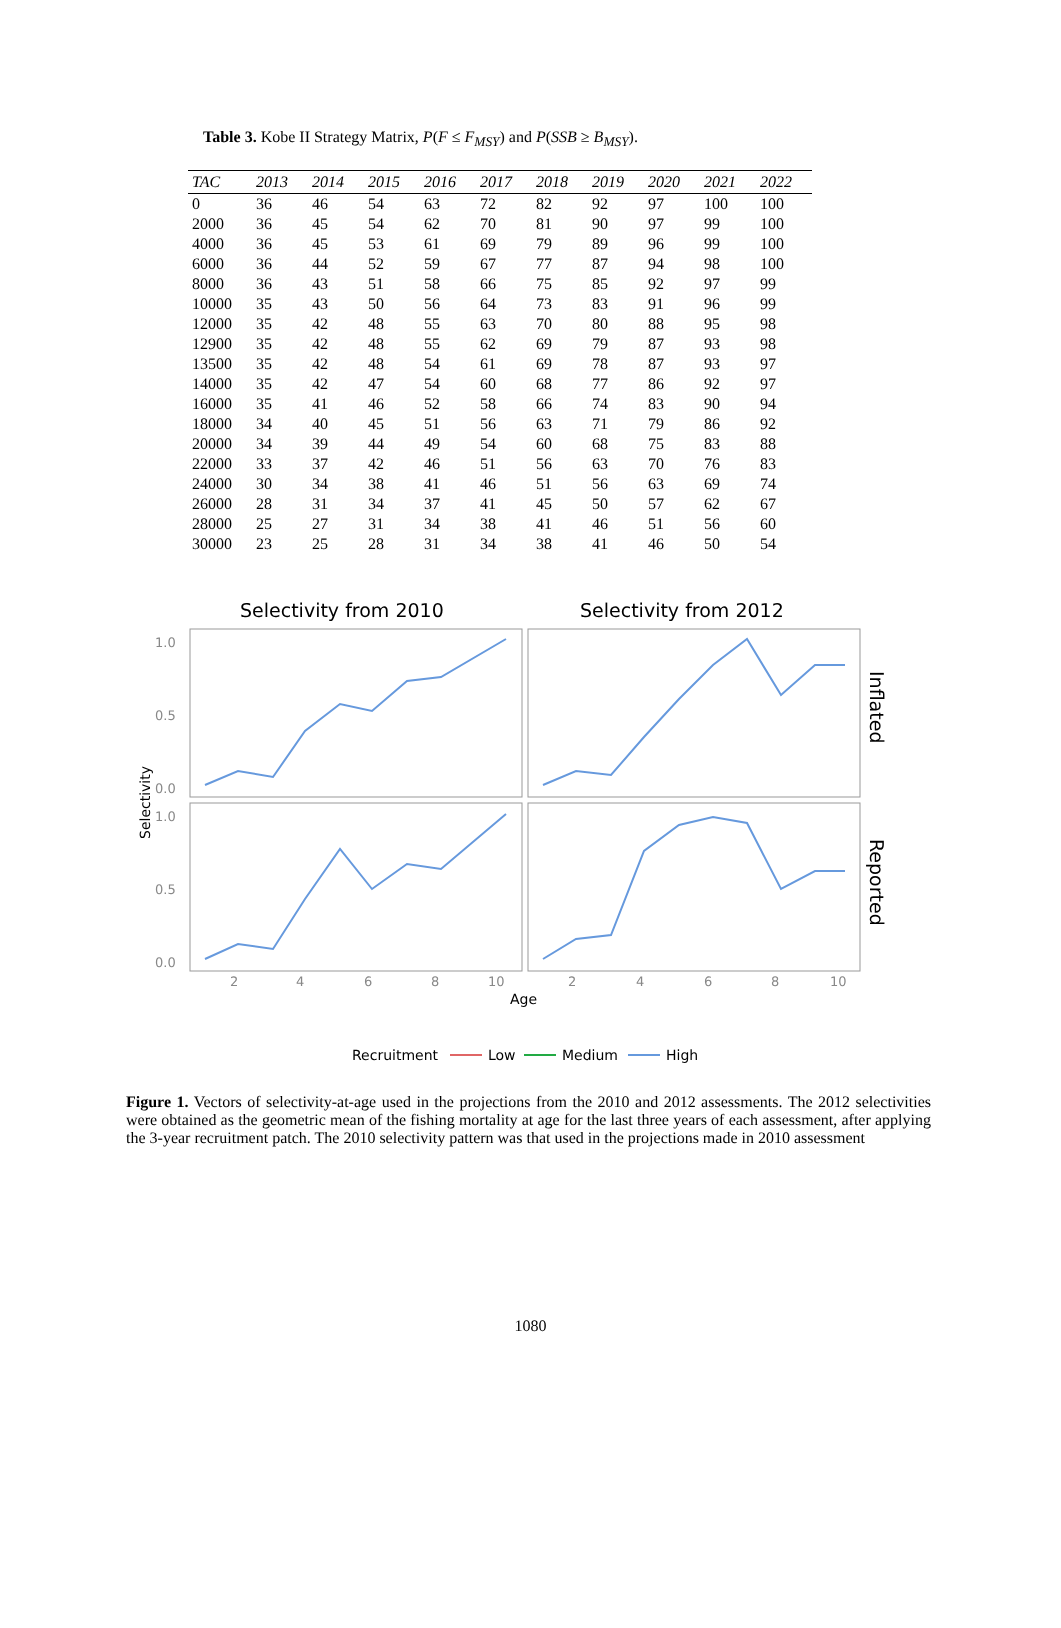Table 3. Kobe II Strategy Matrix, P(F ≤ F<sub>MSY</sub>) and P(SSB ≥ B<sub>MSY</sub>).
| TAC | 2013 | 2014 | 2015 | 2016 | 2017 | 2018 | 2019 | 2020 | 2021 | 2022 |
| --- | --- | --- | --- | --- | --- | --- | --- | --- | --- | --- |
| 0 | 36 | 46 | 54 | 63 | 72 | 82 | 92 | 97 | 100 | 100 |
| 2000 | 36 | 45 | 54 | 62 | 70 | 81 | 90 | 97 | 99 | 100 |
| 4000 | 36 | 45 | 53 | 61 | 69 | 79 | 89 | 96 | 99 | 100 |
| 6000 | 36 | 44 | 52 | 59 | 67 | 77 | 87 | 94 | 98 | 100 |
| 8000 | 36 | 43 | 51 | 58 | 66 | 75 | 85 | 92 | 97 | 99 |
| 10000 | 35 | 43 | 50 | 56 | 64 | 73 | 83 | 91 | 96 | 99 |
| 12000 | 35 | 42 | 48 | 55 | 63 | 70 | 80 | 88 | 95 | 98 |
| 12900 | 35 | 42 | 48 | 55 | 62 | 69 | 79 | 87 | 93 | 98 |
| 13500 | 35 | 42 | 48 | 54 | 61 | 69 | 78 | 87 | 93 | 97 |
| 14000 | 35 | 42 | 47 | 54 | 60 | 68 | 77 | 86 | 92 | 97 |
| 16000 | 35 | 41 | 46 | 52 | 58 | 66 | 74 | 83 | 90 | 94 |
| 18000 | 34 | 40 | 45 | 51 | 56 | 63 | 71 | 79 | 86 | 92 |
| 20000 | 34 | 39 | 44 | 49 | 54 | 60 | 68 | 75 | 83 | 88 |
| 22000 | 33 | 37 | 42 | 46 | 51 | 56 | 63 | 70 | 76 | 83 |
| 24000 | 30 | 34 | 38 | 41 | 46 | 51 | 56 | 63 | 69 | 74 |
| 26000 | 28 | 31 | 34 | 37 | 41 | 45 | 50 | 57 | 62 | 67 |
| 28000 | 25 | 27 | 31 | 34 | 38 | 41 | 46 | 51 | 56 | 60 |
| 30000 | 23 | 25 | 28 | 31 | 34 | 38 | 41 | 46 | 50 | 54 |
Selectivity from 2010
Selectivity from 2012
1.0
0.5
0.0
1.0
0.5
0.0
Selectivity
Inflated
Reported
2
4
6
8
10
2
4
6
8
10
Age
Recruitment
Low
Medium
High
Figure 1. Vectors of selectivity-at-age used in the projections from the 2010 and 2012 assessments. The 2012 selectivities were obtained as the geometric mean of the fishing mortality at age for the last three years of each assessment, after applying the 3-year recruitment patch. The 2010 selectivity pattern was that used in the projections made in 2010 assessment
1080